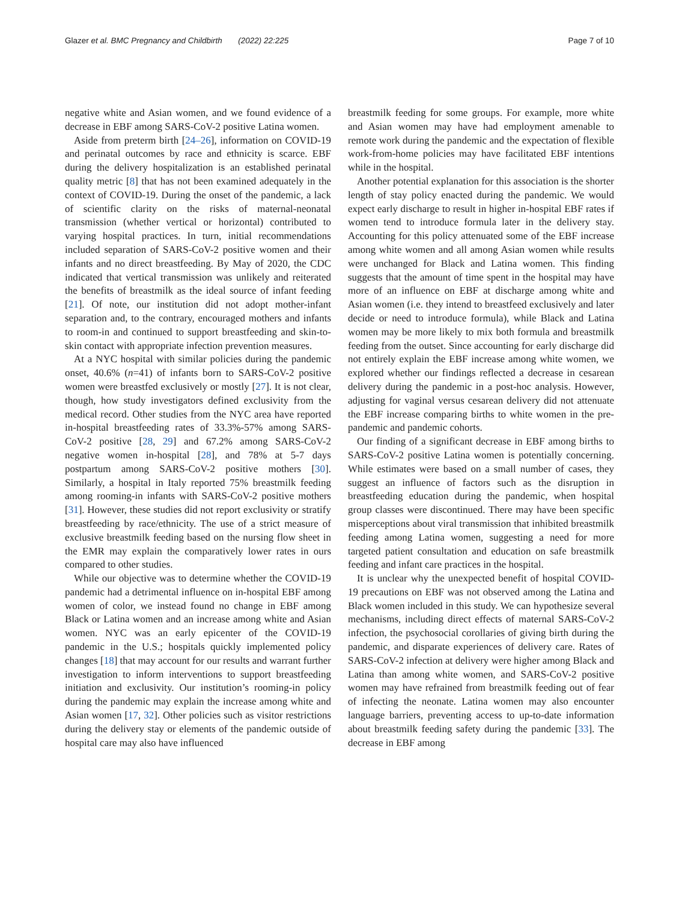Glazer et al. BMC Pregnancy and Childbirth (2022) 22:225 Page 7 of 10
negative white and Asian women, and we found evidence of a decrease in EBF among SARS-CoV-2 positive Latina women.
Aside from preterm birth [24–26], information on COVID-19 and perinatal outcomes by race and ethnicity is scarce. EBF during the delivery hospitalization is an established perinatal quality metric [8] that has not been examined adequately in the context of COVID-19. During the onset of the pandemic, a lack of scientific clarity on the risks of maternal-neonatal transmission (whether vertical or horizontal) contributed to varying hospital practices. In turn, initial recommendations included separation of SARS-CoV-2 positive women and their infants and no direct breastfeeding. By May of 2020, the CDC indicated that vertical transmission was unlikely and reiterated the benefits of breastmilk as the ideal source of infant feeding [21]. Of note, our institution did not adopt mother-infant separation and, to the contrary, encouraged mothers and infants to room-in and continued to support breastfeeding and skin-to-skin contact with appropriate infection prevention measures.
At a NYC hospital with similar policies during the pandemic onset, 40.6% (n=41) of infants born to SARS-CoV-2 positive women were breastfed exclusively or mostly [27]. It is not clear, though, how study investigators defined exclusivity from the medical record. Other studies from the NYC area have reported in-hospital breastfeeding rates of 33.3%-57% among SARS-CoV-2 positive [28, 29] and 67.2% among SARS-CoV-2 negative women in-hospital [28], and 78% at 5-7 days postpartum among SARS-CoV-2 positive mothers [30]. Similarly, a hospital in Italy reported 75% breastmilk feeding among rooming-in infants with SARS-CoV-2 positive mothers [31]. However, these studies did not report exclusivity or stratify breastfeeding by race/ethnicity. The use of a strict measure of exclusive breastmilk feeding based on the nursing flow sheet in the EMR may explain the comparatively lower rates in ours compared to other studies.
While our objective was to determine whether the COVID-19 pandemic had a detrimental influence on in-hospital EBF among women of color, we instead found no change in EBF among Black or Latina women and an increase among white and Asian women. NYC was an early epicenter of the COVID-19 pandemic in the U.S.; hospitals quickly implemented policy changes [18] that may account for our results and warrant further investigation to inform interventions to support breastfeeding initiation and exclusivity. Our institution’s rooming-in policy during the pandemic may explain the increase among white and Asian women [17, 32]. Other policies such as visitor restrictions during the delivery stay or elements of the pandemic outside of hospital care may also have influenced
breastmilk feeding for some groups. For example, more white and Asian women may have had employment amenable to remote work during the pandemic and the expectation of flexible work-from-home policies may have facilitated EBF intentions while in the hospital.
Another potential explanation for this association is the shorter length of stay policy enacted during the pandemic. We would expect early discharge to result in higher in-hospital EBF rates if women tend to introduce formula later in the delivery stay. Accounting for this policy attenuated some of the EBF increase among white women and all among Asian women while results were unchanged for Black and Latina women. This finding suggests that the amount of time spent in the hospital may have more of an influence on EBF at discharge among white and Asian women (i.e. they intend to breastfeed exclusively and later decide or need to introduce formula), while Black and Latina women may be more likely to mix both formula and breastmilk feeding from the outset. Since accounting for early discharge did not entirely explain the EBF increase among white women, we explored whether our findings reflected a decrease in cesarean delivery during the pandemic in a post-hoc analysis. However, adjusting for vaginal versus cesarean delivery did not attenuate the EBF increase comparing births to white women in the pre-pandemic and pandemic cohorts.
Our finding of a significant decrease in EBF among births to SARS-CoV-2 positive Latina women is potentially concerning. While estimates were based on a small number of cases, they suggest an influence of factors such as the disruption in breastfeeding education during the pandemic, when hospital group classes were discontinued. There may have been specific misperceptions about viral transmission that inhibited breastmilk feeding among Latina women, suggesting a need for more targeted patient consultation and education on safe breastmilk feeding and infant care practices in the hospital.
It is unclear why the unexpected benefit of hospital COVID-19 precautions on EBF was not observed among the Latina and Black women included in this study. We can hypothesize several mechanisms, including direct effects of maternal SARS-CoV-2 infection, the psychosocial corollaries of giving birth during the pandemic, and disparate experiences of delivery care. Rates of SARS-CoV-2 infection at delivery were higher among Black and Latina than among white women, and SARS-CoV-2 positive women may have refrained from breastmilk feeding out of fear of infecting the neonate. Latina women may also encounter language barriers, preventing access to up-to-date information about breastmilk feeding safety during the pandemic [33]. The decrease in EBF among